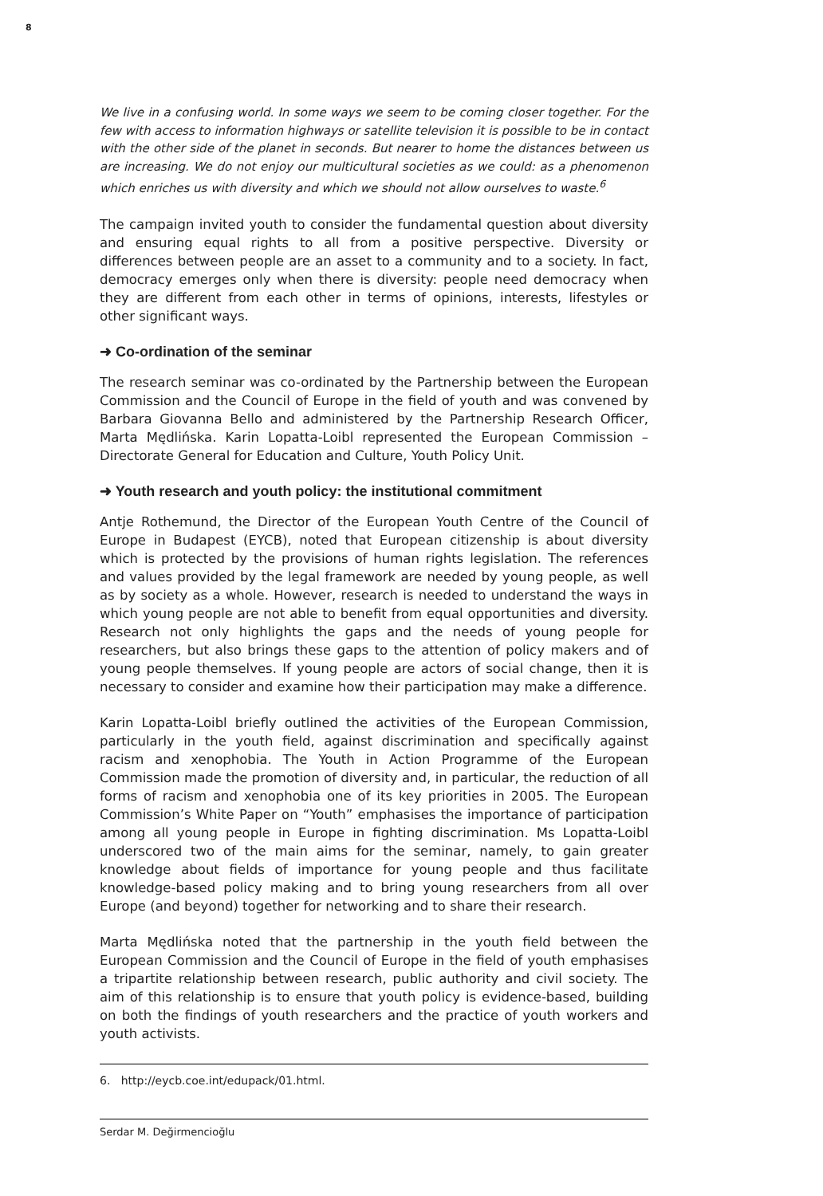8
We live in a confusing world. In some ways we seem to be coming closer together. For the few with access to information highways or satellite television it is possible to be in contact with the other side of the planet in seconds. But nearer to home the distances between us are increasing. We do not enjoy our multicultural societies as we could: as a phenomenon which enriches us with diversity and which we should not allow ourselves to waste.<sup>6</sup>
The campaign invited youth to consider the fundamental question about diversity and ensuring equal rights to all from a positive perspective. Diversity or differences between people are an asset to a community and to a society. In fact, democracy emerges only when there is diversity: people need democracy when they are different from each other in terms of opinions, interests, lifestyles or other significant ways.
➜ Co-ordination of the seminar
The research seminar was co-ordinated by the Partnership between the European Commission and the Council of Europe in the field of youth and was convened by Barbara Giovanna Bello and administered by the Partnership Research Officer, Marta Mędlińska. Karin Lopatta-Loibl represented the European Commission – Directorate General for Education and Culture, Youth Policy Unit.
➜ Youth research and youth policy: the institutional commitment
Antje Rothemund, the Director of the European Youth Centre of the Council of Europe in Budapest (EYCB), noted that European citizenship is about diversity which is protected by the provisions of human rights legislation. The references and values provided by the legal framework are needed by young people, as well as by society as a whole. However, research is needed to understand the ways in which young people are not able to benefit from equal opportunities and diversity. Research not only highlights the gaps and the needs of young people for researchers, but also brings these gaps to the attention of policy makers and of young people themselves. If young people are actors of social change, then it is necessary to consider and examine how their participation may make a difference.
Karin Lopatta-Loibl briefly outlined the activities of the European Commission, particularly in the youth field, against discrimination and specifically against racism and xenophobia. The Youth in Action Programme of the European Commission made the promotion of diversity and, in particular, the reduction of all forms of racism and xenophobia one of its key priorities in 2005. The European Commission’s White Paper on “Youth” emphasises the importance of participation among all young people in Europe in fighting discrimination. Ms Lopatta-Loibl underscored two of the main aims for the seminar, namely, to gain greater knowledge about fields of importance for young people and thus facilitate knowledge-based policy making and to bring young researchers from all over Europe (and beyond) together for networking and to share their research.
Marta Mędlińska noted that the partnership in the youth field between the European Commission and the Council of Europe in the field of youth emphasises a tripartite relationship between research, public authority and civil society. The aim of this relationship is to ensure that youth policy is evidence-based, building on both the findings of youth researchers and the practice of youth workers and youth activists.
6. http://eycb.coe.int/edupack/01.html.
Serdar M. Değirmencioğlu